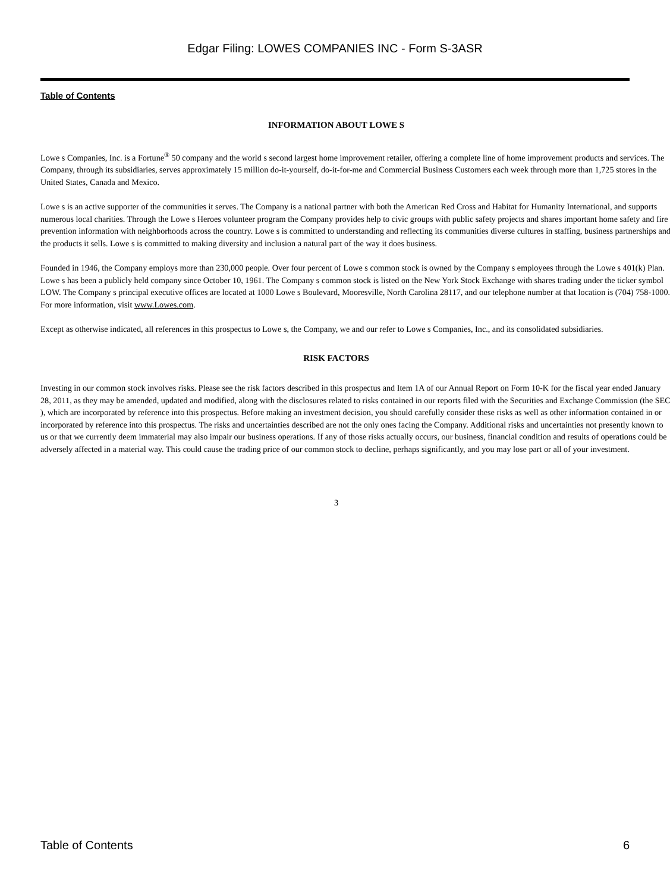Edgar Filing: LOWES COMPANIES INC - Form S-3ASR
Table of Contents
INFORMATION ABOUT LOWE S
Lowe s Companies, Inc. is a Fortune<sup>®</sup> 50 company and the world s second largest home improvement retailer, offering a complete line of home improvement products and services. The Company, through its subsidiaries, serves approximately 15 million do-it-yourself, do-it-for-me and Commercial Business Customers each week through more than 1,725 stores in the United States, Canada and Mexico.
Lowe s is an active supporter of the communities it serves. The Company is a national partner with both the American Red Cross and Habitat for Humanity International, and supports numerous local charities. Through the Lowe s Heroes volunteer program the Company provides help to civic groups with public safety projects and shares important home safety and fire prevention information with neighborhoods across the country. Lowe s is committed to understanding and reflecting its communities diverse cultures in staffing, business partnerships and the products it sells. Lowe s is committed to making diversity and inclusion a natural part of the way it does business.
Founded in 1946, the Company employs more than 230,000 people. Over four percent of Lowe s common stock is owned by the Company s employees through the Lowe s 401(k) Plan. Lowe s has been a publicly held company since October 10, 1961. The Company s common stock is listed on the New York Stock Exchange with shares trading under the ticker symbol LOW. The Company s principal executive offices are located at 1000 Lowe s Boulevard, Mooresville, North Carolina 28117, and our telephone number at that location is (704) 758-1000. For more information, visit www.Lowes.com.
Except as otherwise indicated, all references in this prospectus to Lowe s, the Company, we and our refer to Lowe s Companies, Inc., and its consolidated subsidiaries.
RISK FACTORS
Investing in our common stock involves risks. Please see the risk factors described in this prospectus and Item 1A of our Annual Report on Form 10-K for the fiscal year ended January 28, 2011, as they may be amended, updated and modified, along with the disclosures related to risks contained in our reports filed with the Securities and Exchange Commission (the SEC ), which are incorporated by reference into this prospectus. Before making an investment decision, you should carefully consider these risks as well as other information contained in or incorporated by reference into this prospectus. The risks and uncertainties described are not the only ones facing the Company. Additional risks and uncertainties not presently known to us or that we currently deem immaterial may also impair our business operations. If any of those risks actually occurs, our business, financial condition and results of operations could be adversely affected in a material way. This could cause the trading price of our common stock to decline, perhaps significantly, and you may lose part or all of your investment.
3
Table of Contents 6